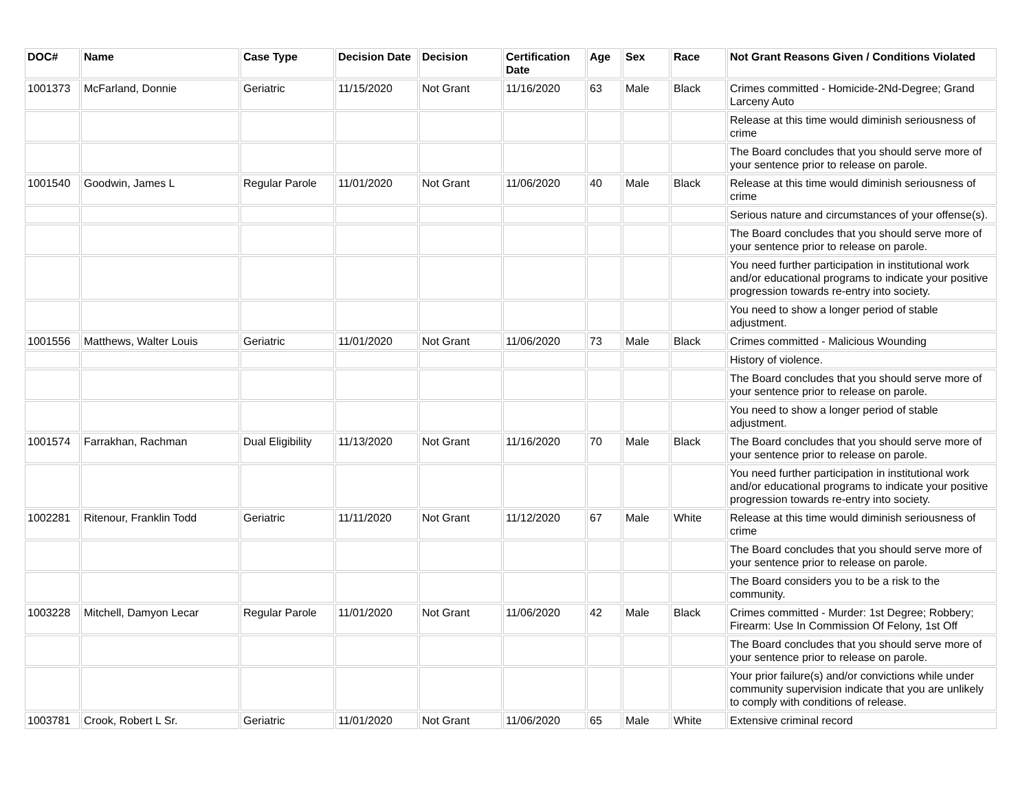| DOC# | Name | Case Type | Decision Date | Decision | Certification Date | Age | Sex | Race | Not Grant Reasons Given / Conditions Violated |
| --- | --- | --- | --- | --- | --- | --- | --- | --- | --- |
| 1001373 | McFarland, Donnie | Geriatric | 11/15/2020 | Not Grant | 11/16/2020 | 63 | Male | Black | Crimes committed - Homicide-2Nd-Degree; Grand Larceny Auto |
| | | | | | | | | | Release at this time would diminish seriousness of crime |
| | | | | | | | | | The Board concludes that you should serve more of your sentence prior to release on parole. |
| 1001540 | Goodwin, James L | Regular Parole | 11/01/2020 | Not Grant | 11/06/2020 | 40 | Male | Black | Release at this time would diminish seriousness of crime |
| | | | | | | | | | Serious nature and circumstances of your offense(s). |
| | | | | | | | | | The Board concludes that you should serve more of your sentence prior to release on parole. |
| | | | | | | | | | You need further participation in institutional work and/or educational programs to indicate your positive progression towards re-entry into society. |
| | | | | | | | | | You need to show a longer period of stable adjustment. |
| 1001556 | Matthews, Walter Louis | Geriatric | 11/01/2020 | Not Grant | 11/06/2020 | 73 | Male | Black | Crimes committed - Malicious Wounding |
| | | | | | | | | | History of violence. |
| | | | | | | | | | The Board concludes that you should serve more of your sentence prior to release on parole. |
| | | | | | | | | | You need to show a longer period of stable adjustment. |
| 1001574 | Farrakhan, Rachman | Dual Eligibility | 11/13/2020 | Not Grant | 11/16/2020 | 70 | Male | Black | The Board concludes that you should serve more of your sentence prior to release on parole. |
| | | | | | | | | | You need further participation in institutional work and/or educational programs to indicate your positive progression towards re-entry into society. |
| 1002281 | Ritenour, Franklin Todd | Geriatric | 11/11/2020 | Not Grant | 11/12/2020 | 67 | Male | White | Release at this time would diminish seriousness of crime |
| | | | | | | | | | The Board concludes that you should serve more of your sentence prior to release on parole. |
| | | | | | | | | | The Board considers you to be a risk to the community. |
| 1003228 | Mitchell, Damyon Lecar | Regular Parole | 11/01/2020 | Not Grant | 11/06/2020 | 42 | Male | Black | Crimes committed - Murder: 1st Degree; Robbery; Firearm: Use In Commission Of Felony, 1st Off |
| | | | | | | | | | The Board concludes that you should serve more of your sentence prior to release on parole. |
| | | | | | | | | | Your prior failure(s) and/or convictions while under community supervision indicate that you are unlikely to comply with conditions of release. |
| 1003781 | Crook, Robert L Sr. | Geriatric | 11/01/2020 | Not Grant | 11/06/2020 | 65 | Male | White | Extensive criminal record |